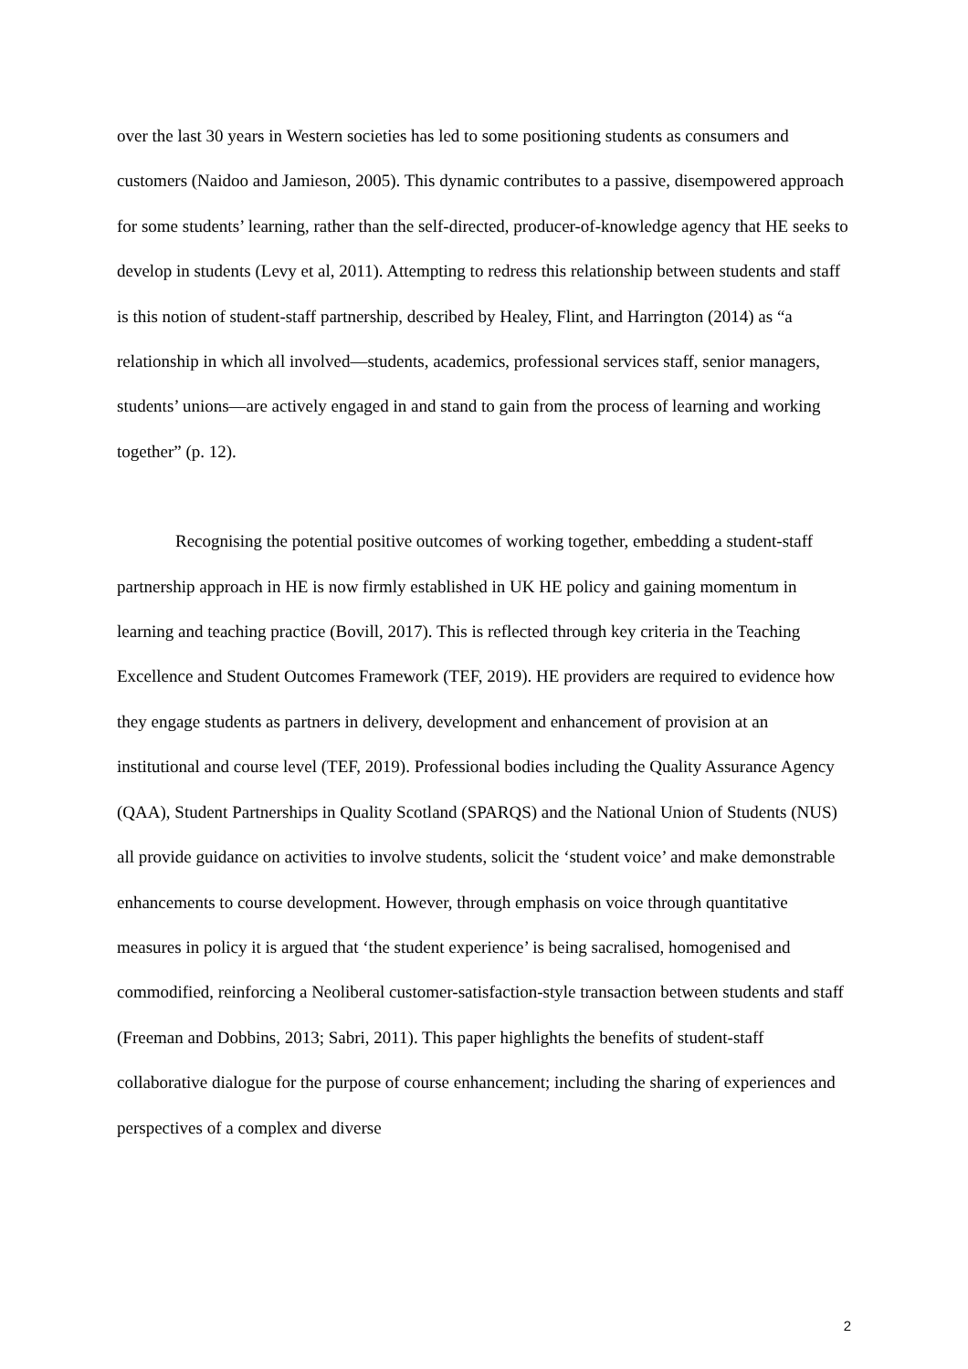over the last 30 years in Western societies has led to some positioning students as consumers and customers (Naidoo and Jamieson, 2005). This dynamic contributes to a passive, disempowered approach for some students’ learning, rather than the self-directed, producer-of-knowledge agency that HE seeks to develop in students (Levy et al, 2011). Attempting to redress this relationship between students and staff is this notion of student-staff partnership, described by Healey, Flint, and Harrington (2014) as “a relationship in which all involved—students, academics, professional services staff, senior managers, students’ unions—are actively engaged in and stand to gain from the process of learning and working together” (p. 12).
Recognising the potential positive outcomes of working together, embedding a student-staff partnership approach in HE is now firmly established in UK HE policy and gaining momentum in learning and teaching practice (Bovill, 2017). This is reflected through key criteria in the Teaching Excellence and Student Outcomes Framework (TEF, 2019). HE providers are required to evidence how they engage students as partners in delivery, development and enhancement of provision at an institutional and course level (TEF, 2019). Professional bodies including the Quality Assurance Agency (QAA), Student Partnerships in Quality Scotland (SPARQS) and the National Union of Students (NUS) all provide guidance on activities to involve students, solicit the ‘student voice’ and make demonstrable enhancements to course development. However, through emphasis on voice through quantitative measures in policy it is argued that ‘the student experience’ is being sacralised, homogenised and commodified, reinforcing a Neoliberal customer-satisfaction-style transaction between students and staff (Freeman and Dobbins, 2013; Sabri, 2011). This paper highlights the benefits of student-staff collaborative dialogue for the purpose of course enhancement; including the sharing of experiences and perspectives of a complex and diverse
2